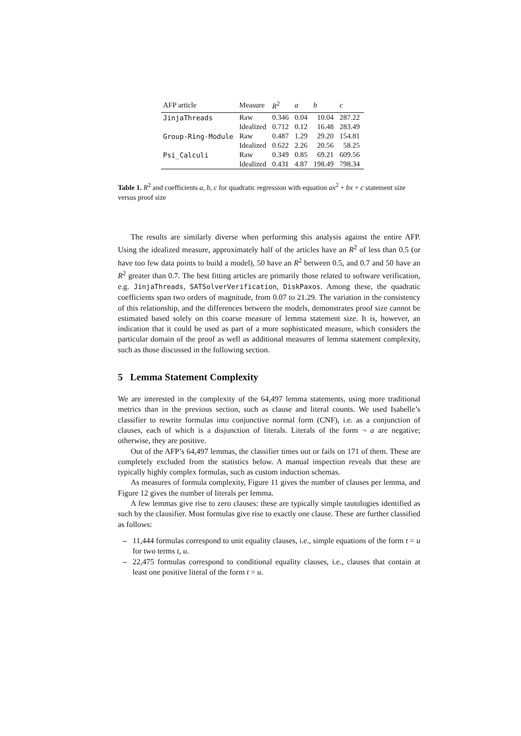| AFP article | Measure | R<sup>2</sup> | a | b | c |
| --- | --- | --- | --- | --- | --- |
| JinjaThreads | Raw | 0.346 | 0.04 | 10.04 | 287.22 |
| | Idealized | 0.712 | 0.12 | 16.48 | 283.49 |
| Group-Ring-Module | Raw | 0.487 | 1.29 | 29.20 | 154.81 |
| | Idealized | 0.622 | 2.26 | 20.56 | 58.25 |
| Psi_Calculi | Raw | 0.349 | 0.85 | 69.21 | 609.56 |
| | Idealized | 0.431 | 4.87 | 198.49 | 798.34 |
Table 1. R<sup>2</sup> and coefficients a, b, c for quadratic regression with equation ax<sup>2</sup> + bx + c statement size versus proof size
The results are similarly diverse when performing this analysis against the entire AFP. Using the idealized measure, approximately half of the articles have an R<sup>2</sup> of less than 0.5 (or have too few data points to build a model), 50 have an R<sup>2</sup> between 0.5, and 0.7 and 50 have an R<sup>2</sup> greater than 0.7. The best fitting articles are primarily those related to software verification, e.g. JinjaThreads, SATSolverVerification, DiskPaxos. Among these, the quadratic coefficients span two orders of magnitude, from 0.07 to 21.29. The variation in the consistency of this relationship, and the differences between the models, demonstrates proof size cannot be estimated based solely on this coarse measure of lemma statement size. It is, however, an indication that it could be used as part of a more sophisticated measure, which considers the particular domain of the proof as well as additional measures of lemma statement complexity, such as those discussed in the following section.
5 Lemma Statement Complexity
We are interested in the complexity of the 64,497 lemma statements, using more traditional metrics than in the previous section, such as clause and literal counts. We used Isabelle’s classifier to rewrite formulas into conjunctive normal form (CNF), i.e. as a conjunction of clauses, each of which is a disjunction of literals. Literals of the form ¬ a are negative; otherwise, they are positive.
Out of the AFP’s 64,497 lemmas, the classifier times out or fails on 171 of them. These are completely excluded from the statistics below. A manual inspection reveals that these are typically highly complex formulas, such as custom induction schemas.
As measures of formula complexity, Figure 11 gives the number of clauses per lemma, and Figure 12 gives the number of literals per lemma.
A few lemmas give rise to zero clauses: these are typically simple tautologies identified as such by the clausifier. Most formulas give rise to exactly one clause. These are further classified as follows:
– 11,444 formulas correspond to unit equality clauses, i.e., simple equations of the form t = u for two terms t, u.
– 22,475 formulas correspond to conditional equality clauses, i.e., clauses that contain at least one positive literal of the form t = u.